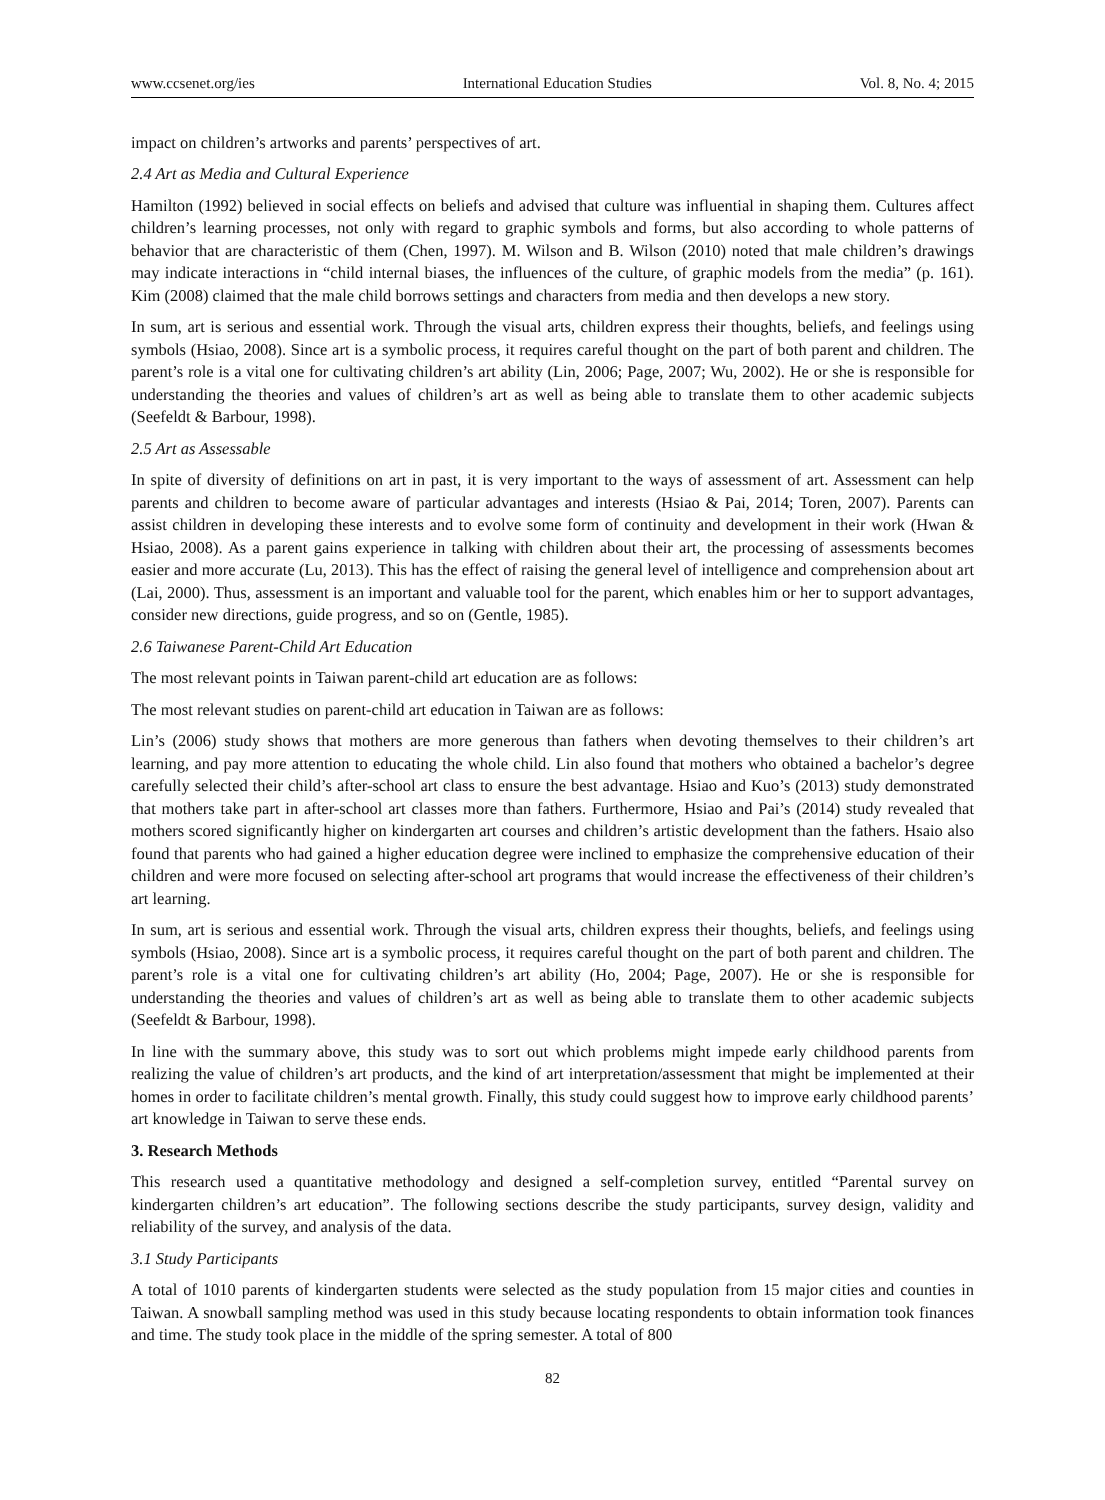www.ccsenet.org/ies International Education Studies Vol. 8, No. 4; 2015
impact on children’s artworks and parents’ perspectives of art.
2.4 Art as Media and Cultural Experience
Hamilton (1992) believed in social effects on beliefs and advised that culture was influential in shaping them. Cultures affect children’s learning processes, not only with regard to graphic symbols and forms, but also according to whole patterns of behavior that are characteristic of them (Chen, 1997). M. Wilson and B. Wilson (2010) noted that male children’s drawings may indicate interactions in “child internal biases, the influences of the culture, of graphic models from the media” (p. 161). Kim (2008) claimed that the male child borrows settings and characters from media and then develops a new story.
In sum, art is serious and essential work. Through the visual arts, children express their thoughts, beliefs, and feelings using symbols (Hsiao, 2008). Since art is a symbolic process, it requires careful thought on the part of both parent and children. The parent’s role is a vital one for cultivating children’s art ability (Lin, 2006; Page, 2007; Wu, 2002). He or she is responsible for understanding the theories and values of children’s art as well as being able to translate them to other academic subjects (Seefeldt & Barbour, 1998).
2.5 Art as Assessable
In spite of diversity of definitions on art in past, it is very important to the ways of assessment of art. Assessment can help parents and children to become aware of particular advantages and interests (Hsiao & Pai, 2014; Toren, 2007). Parents can assist children in developing these interests and to evolve some form of continuity and development in their work (Hwan & Hsiao, 2008). As a parent gains experience in talking with children about their art, the processing of assessments becomes easier and more accurate (Lu, 2013). This has the effect of raising the general level of intelligence and comprehension about art (Lai, 2000). Thus, assessment is an important and valuable tool for the parent, which enables him or her to support advantages, consider new directions, guide progress, and so on (Gentle, 1985).
2.6 Taiwanese Parent-Child Art Education
The most relevant points in Taiwan parent-child art education are as follows:
The most relevant studies on parent-child art education in Taiwan are as follows:
Lin’s (2006) study shows that mothers are more generous than fathers when devoting themselves to their children’s art learning, and pay more attention to educating the whole child. Lin also found that mothers who obtained a bachelor’s degree carefully selected their child’s after-school art class to ensure the best advantage. Hsiao and Kuo’s (2013) study demonstrated that mothers take part in after-school art classes more than fathers. Furthermore, Hsiao and Pai’s (2014) study revealed that mothers scored significantly higher on kindergarten art courses and children’s artistic development than the fathers. Hsaio also found that parents who had gained a higher education degree were inclined to emphasize the comprehensive education of their children and were more focused on selecting after-school art programs that would increase the effectiveness of their children’s art learning.
In sum, art is serious and essential work. Through the visual arts, children express their thoughts, beliefs, and feelings using symbols (Hsiao, 2008). Since art is a symbolic process, it requires careful thought on the part of both parent and children. The parent’s role is a vital one for cultivating children’s art ability (Ho, 2004; Page, 2007). He or she is responsible for understanding the theories and values of children’s art as well as being able to translate them to other academic subjects (Seefeldt & Barbour, 1998).
In line with the summary above, this study was to sort out which problems might impede early childhood parents from realizing the value of children’s art products, and the kind of art interpretation/assessment that might be implemented at their homes in order to facilitate children’s mental growth. Finally, this study could suggest how to improve early childhood parents’ art knowledge in Taiwan to serve these ends.
3. Research Methods
This research used a quantitative methodology and designed a self-completion survey, entitled “Parental survey on kindergarten children’s art education”. The following sections describe the study participants, survey design, validity and reliability of the survey, and analysis of the data.
3.1 Study Participants
A total of 1010 parents of kindergarten students were selected as the study population from 15 major cities and counties in Taiwan. A snowball sampling method was used in this study because locating respondents to obtain information took finances and time. The study took place in the middle of the spring semester. A total of 800
82